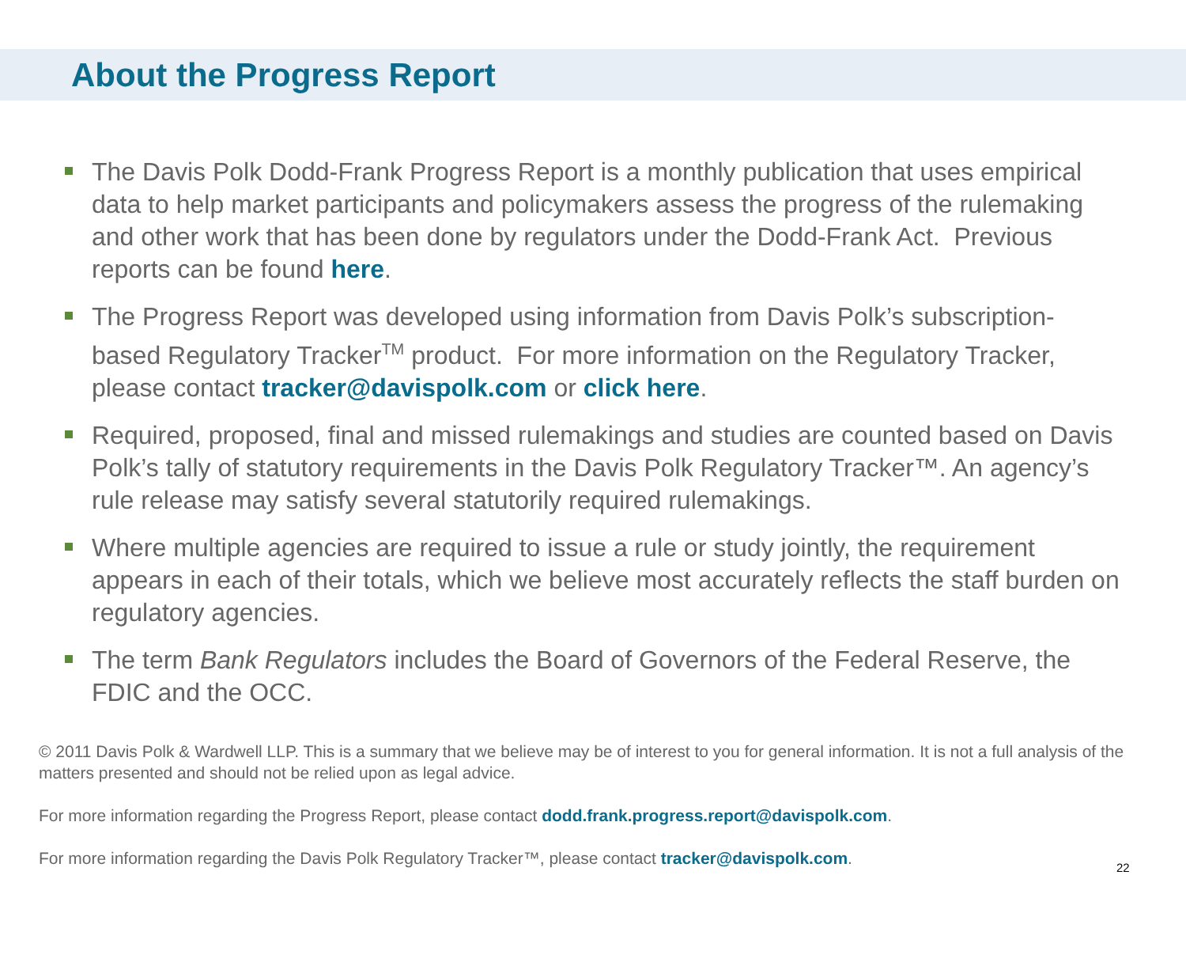About the Progress Report
The Davis Polk Dodd-Frank Progress Report is a monthly publication that uses empirical data to help market participants and policymakers assess the progress of the rulemaking and other work that has been done by regulators under the Dodd-Frank Act. Previous reports can be found here.
The Progress Report was developed using information from Davis Polk’s subscription-based Regulatory Tracker<sup>TM</sup> product. For more information on the Regulatory Tracker, please contact tracker@davispolk.com or click here.
Required, proposed, final and missed rulemakings and studies are counted based on Davis Polk’s tally of statutory requirements in the Davis Polk Regulatory Tracker™. An agency’s rule release may satisfy several statutorily required rulemakings.
Where multiple agencies are required to issue a rule or study jointly, the requirement appears in each of their totals, which we believe most accurately reflects the staff burden on regulatory agencies.
The term Bank Regulators includes the Board of Governors of the Federal Reserve, the FDIC and the OCC.
© 2011 Davis Polk & Wardwell LLP. This is a summary that we believe may be of interest to you for general information. It is not a full analysis of the matters presented and should not be relied upon as legal advice.
For more information regarding the Progress Report, please contact dodd.frank.progress.report@davispolk.com.
For more information regarding the Davis Polk Regulatory Tracker™, please contact tracker@davispolk.com.
22